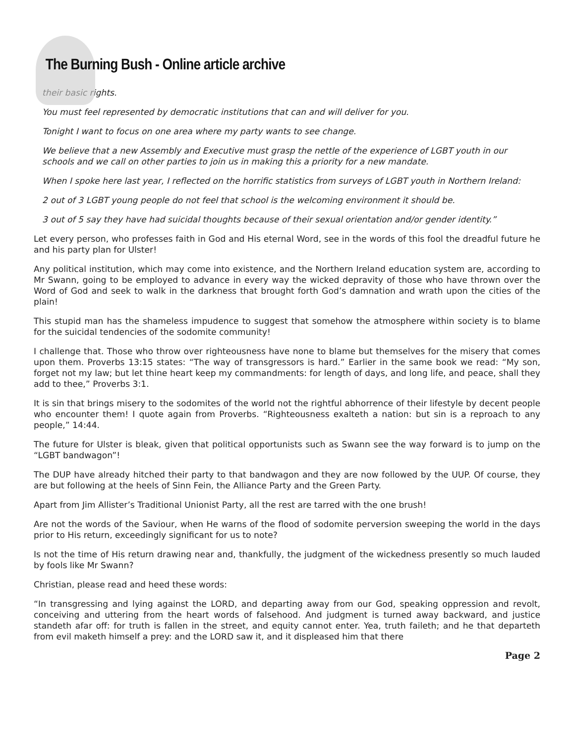The Burning Bush - Online article archive
their basic rights.
You must feel represented by democratic institutions that can and will deliver for you.
Tonight I want to focus on one area where my party wants to see change.
We believe that a new Assembly and Executive must grasp the nettle of the experience of LGBT youth in our schools and we call on other parties to join us in making this a priority for a new mandate.
When I spoke here last year, I reflected on the horrific statistics from surveys of LGBT youth in Northern Ireland:
2 out of 3 LGBT young people do not feel that school is the welcoming environment it should be.
3 out of 5 say they have had suicidal thoughts because of their sexual orientation and/or gender identity.”
Let every person, who professes faith in God and His eternal Word, see in the words of this fool the dreadful future he and his party plan for Ulster!
Any political institution, which may come into existence, and the Northern Ireland education system are, according to Mr Swann, going to be employed to advance in every way the wicked depravity of those who have thrown over the Word of God and seek to walk in the darkness that brought forth God’s damnation and wrath upon the cities of the plain!
This stupid man has the shameless impudence to suggest that somehow the atmosphere within society is to blame for the suicidal tendencies of the sodomite community!
I challenge that. Those who throw over righteousness have none to blame but themselves for the misery that comes upon them. Proverbs 13:15 states: “The way of transgressors is hard.” Earlier in the same book we read: “My son, forget not my law; but let thine heart keep my commandments: for length of days, and long life, and peace, shall they add to thee,” Proverbs 3:1.
It is sin that brings misery to the sodomites of the world not the rightful abhorrence of their lifestyle by decent people who encounter them! I quote again from Proverbs. “Righteousness exalteth a nation: but sin is a reproach to any people,” 14:44.
The future for Ulster is bleak, given that political opportunists such as Swann see the way forward is to jump on the “LGBT bandwagon”!
The DUP have already hitched their party to that bandwagon and they are now followed by the UUP. Of course, they are but following at the heels of Sinn Fein, the Alliance Party and the Green Party.
Apart from Jim Allister’s Traditional Unionist Party, all the rest are tarred with the one brush!
Are not the words of the Saviour, when He warns of the flood of sodomite perversion sweeping the world in the days prior to His return, exceedingly significant for us to note?
Is not the time of His return drawing near and, thankfully, the judgment of the wickedness presently so much lauded by fools like Mr Swann?
Christian, please read and heed these words:
“In transgressing and lying against the LORD, and departing away from our God, speaking oppression and revolt, conceiving and uttering from the heart words of falsehood. And judgment is turned away backward, and justice standeth afar off: for truth is fallen in the street, and equity cannot enter. Yea, truth faileth; and he that departeth from evil maketh himself a prey: and the LORD saw it, and it displeased him that there
Page 2